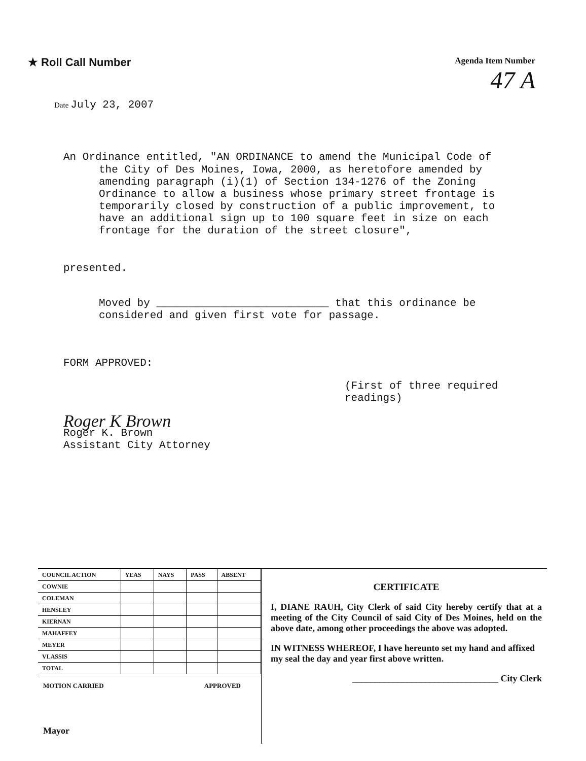★ Roll Call Number
Agenda Item Number
47 A
Date July 23, 2007
An Ordinance entitled, "AN ORDINANCE to amend the Municipal Code of
the City of Des Moines, Iowa, 2000, as heretofore amended by amending paragraph (i)(1) of Section 134-1276 of the Zoning Ordinance to allow a business whose primary street frontage is temporarily closed by construction of a public improvement, to have an additional sign up to 100 square feet in size on each frontage for the duration of the street closure",
presented.
Moved by ___________________________ that this ordinance be considered and given first vote for passage.
FORM APPROVED:
(First of three required readings)
Roger K Brown
Roger K. Brown
Assistant City Attorney
| COUNCIL ACTION | YEAS | NAYS | PASS | ABSENT |
| --- | --- | --- | --- | --- |
| COWNIE | | | | |
| COLEMAN | | | | |
| HENSLEY | | | | |
| KIERNAN | | | | |
| MAHAFFEY | | | | |
| MEYER | | | | |
| VLASSIS | | | | |
| TOTAL | | | | |
MOTION CARRIED APPROVED
Mayor
CERTIFICATE
I, DIANE RAUH, City Clerk of said City hereby certify that at a meeting of the City Council of said City of Des Moines, held on the above date, among other proceedings the above was adopted.
IN WITNESS WHEREOF, I have hereunto set my hand and affixed my seal the day and year first above written.
________________________________ City Clerk